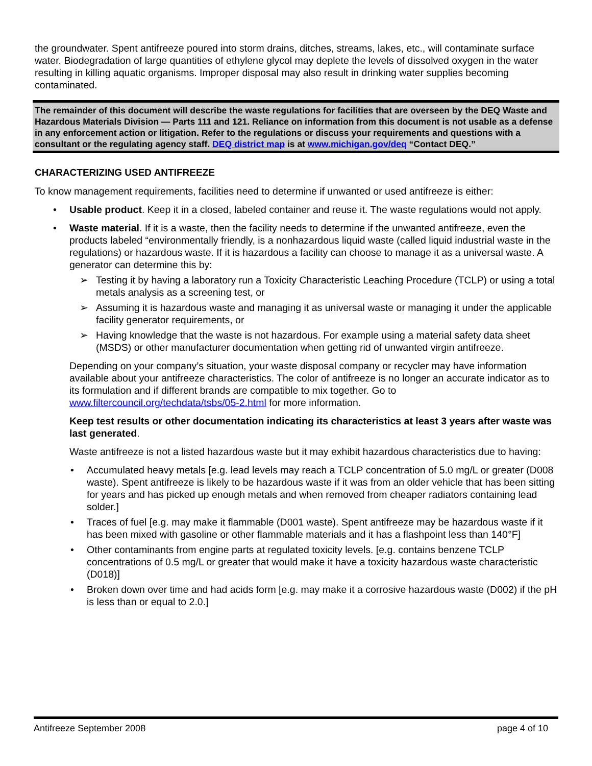the groundwater. Spent antifreeze poured into storm drains, ditches, streams, lakes, etc., will contaminate surface water. Biodegradation of large quantities of ethylene glycol may deplete the levels of dissolved oxygen in the water resulting in killing aquatic organisms. Improper disposal may also result in drinking water supplies becoming contaminated.
The remainder of this document will describe the waste regulations for facilities that are overseen by the DEQ Waste and Hazardous Materials Division — Parts 111 and 121. Reliance on information from this document is not usable as a defense in any enforcement action or litigation. Refer to the regulations or discuss your requirements and questions with a consultant or the regulating agency staff. DEQ district map is at www.michigan.gov/deq “Contact DEQ.”
CHARACTERIZING USED ANTIFREEZE
To know management requirements, facilities need to determine if unwanted or used antifreeze is either:
• Usable product. Keep it in a closed, labeled container and reuse it. The waste regulations would not apply.
• Waste material. If it is a waste, then the facility needs to determine if the unwanted antifreeze, even the products labeled “environmentally friendly, is a nonhazardous liquid waste (called liquid industrial waste in the regulations) or hazardous waste. If it is hazardous a facility can choose to manage it as a universal waste. A generator can determine this by:
➢ Testing it by having a laboratory run a Toxicity Characteristic Leaching Procedure (TCLP) or using a total metals analysis as a screening test, or
➢ Assuming it is hazardous waste and managing it as universal waste or managing it under the applicable facility generator requirements, or
➢ Having knowledge that the waste is not hazardous. For example using a material safety data sheet (MSDS) or other manufacturer documentation when getting rid of unwanted virgin antifreeze.
Depending on your company’s situation, your waste disposal company or recycler may have information available about your antifreeze characteristics. The color of antifreeze is no longer an accurate indicator as to its formulation and if different brands are compatible to mix together. Go to www.filtercouncil.org/techdata/tsbs/05-2.html for more information.
Keep test results or other documentation indicating its characteristics at least 3 years after waste was last generated.
Waste antifreeze is not a listed hazardous waste but it may exhibit hazardous characteristics due to having:
• Accumulated heavy metals [e.g. lead levels may reach a TCLP concentration of 5.0 mg/L or greater (D008 waste). Spent antifreeze is likely to be hazardous waste if it was from an older vehicle that has been sitting for years and has picked up enough metals and when removed from cheaper radiators containing lead solder.]
• Traces of fuel [e.g. may make it flammable (D001 waste). Spent antifreeze may be hazardous waste if it has been mixed with gasoline or other flammable materials and it has a flashpoint less than 140°F]
• Other contaminants from engine parts at regulated toxicity levels. [e.g. contains benzene TCLP concentrations of 0.5 mg/L or greater that would make it have a toxicity hazardous waste characteristic (D018)]
• Broken down over time and had acids form [e.g. may make it a corrosive hazardous waste (D002) if the pH is less than or equal to 2.0.]
Antifreeze September 2008 page 4 of 10